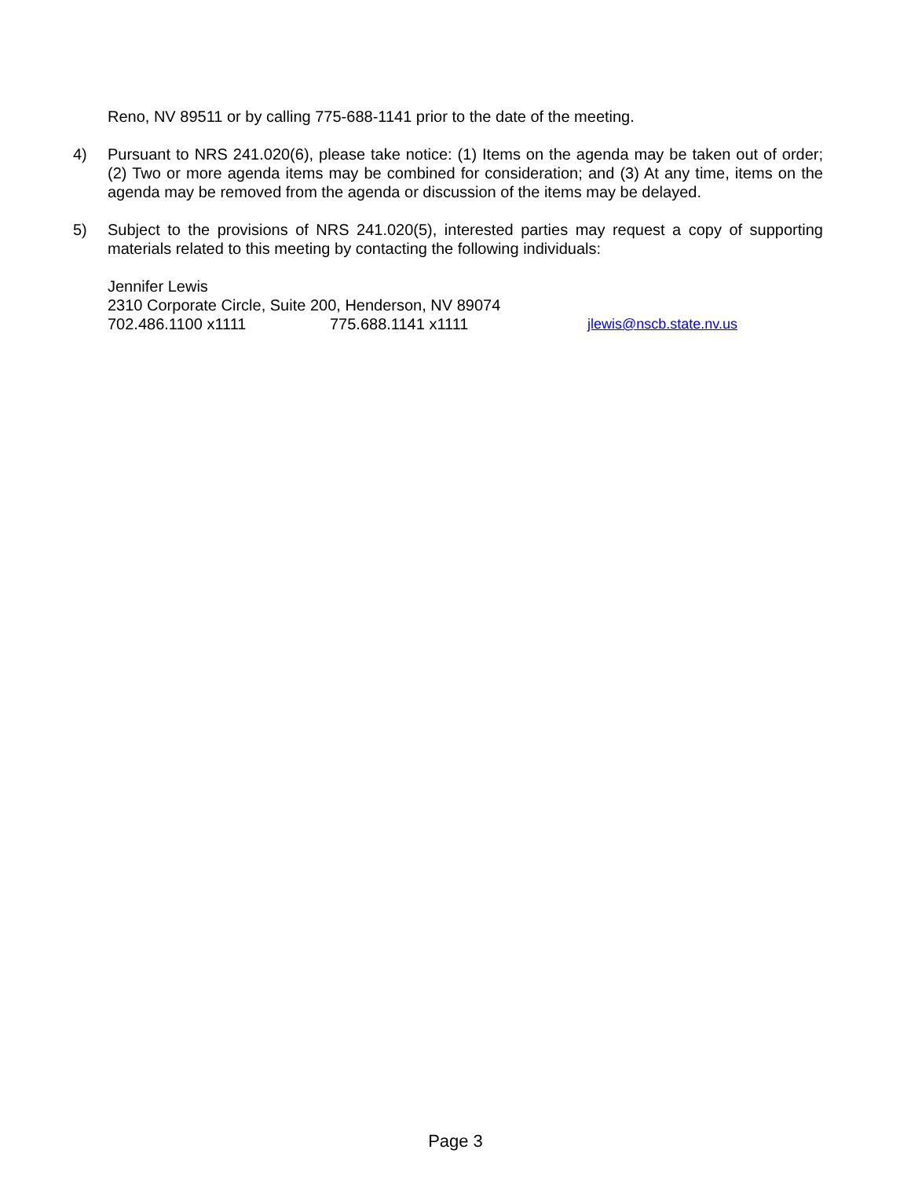Reno, NV 89511 or by calling 775-688-1141 prior to the date of the meeting.
4) Pursuant to NRS 241.020(6), please take notice: (1) Items on the agenda may be taken out of order; (2) Two or more agenda items may be combined for consideration; and (3) At any time, items on the agenda may be removed from the agenda or discussion of the items may be delayed.
5) Subject to the provisions of NRS 241.020(5), interested parties may request a copy of supporting materials related to this meeting by contacting the following individuals:
Jennifer Lewis
2310 Corporate Circle, Suite 200, Henderson, NV 89074
702.486.1100 x1111 775.688.1141 x1111 jlewis@nscb.state.nv.us
Page 3